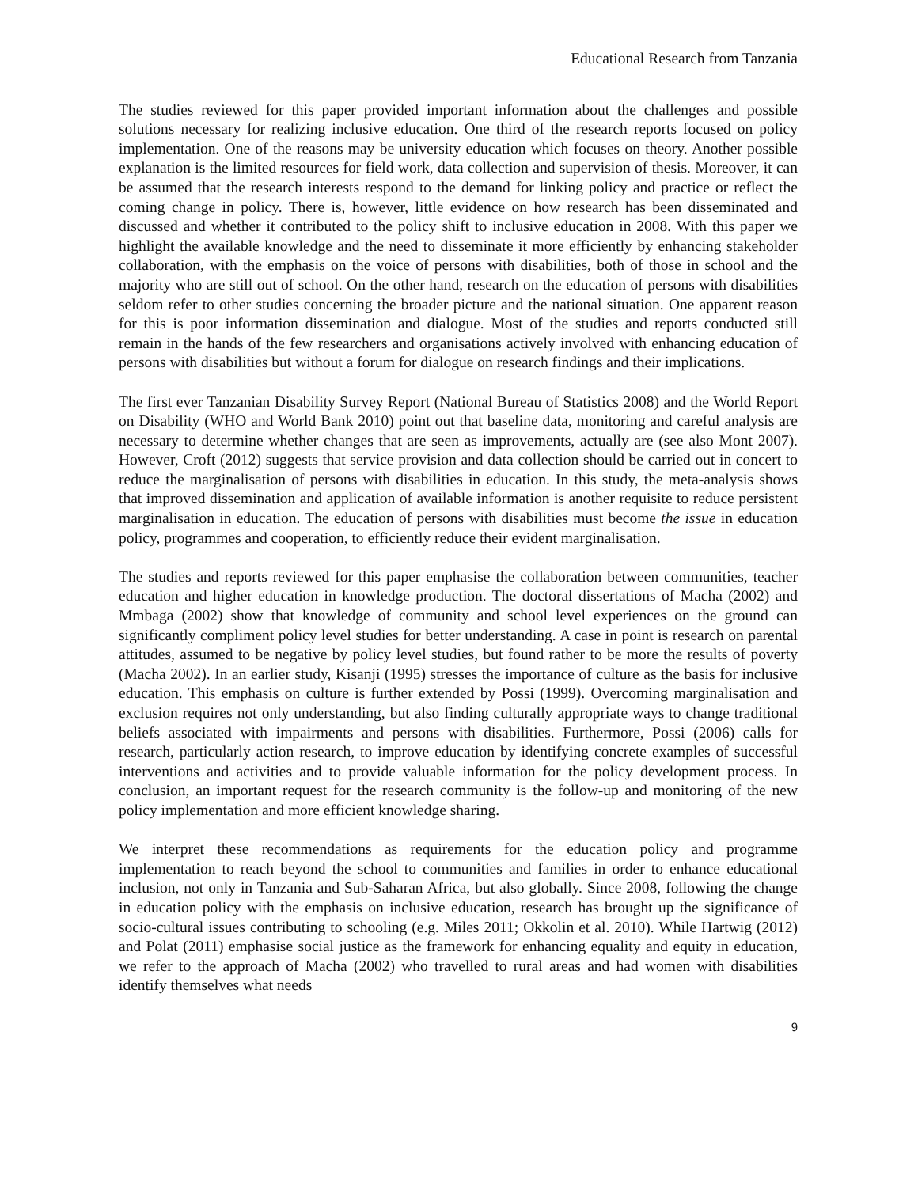Educational Research from Tanzania
The studies reviewed for this paper provided important information about the challenges and possible solutions necessary for realizing inclusive education. One third of the research reports focused on policy implementation. One of the reasons may be university education which focuses on theory. Another possible explanation is the limited resources for field work, data collection and supervision of thesis. Moreover, it can be assumed that the research interests respond to the demand for linking policy and practice or reflect the coming change in policy. There is, however, little evidence on how research has been disseminated and discussed and whether it contributed to the policy shift to inclusive education in 2008. With this paper we highlight the available knowledge and the need to disseminate it more efficiently by enhancing stakeholder collaboration, with the emphasis on the voice of persons with disabilities, both of those in school and the majority who are still out of school. On the other hand, research on the education of persons with disabilities seldom refer to other studies concerning the broader picture and the national situation. One apparent reason for this is poor information dissemination and dialogue. Most of the studies and reports conducted still remain in the hands of the few researchers and organisations actively involved with enhancing education of persons with disabilities but without a forum for dialogue on research findings and their implications.
The first ever Tanzanian Disability Survey Report (National Bureau of Statistics 2008) and the World Report on Disability (WHO and World Bank 2010) point out that baseline data, monitoring and careful analysis are necessary to determine whether changes that are seen as improvements, actually are (see also Mont 2007). However, Croft (2012) suggests that service provision and data collection should be carried out in concert to reduce the marginalisation of persons with disabilities in education. In this study, the meta-analysis shows that improved dissemination and application of available information is another requisite to reduce persistent marginalisation in education. The education of persons with disabilities must become the issue in education policy, programmes and cooperation, to efficiently reduce their evident marginalisation.
The studies and reports reviewed for this paper emphasise the collaboration between communities, teacher education and higher education in knowledge production. The doctoral dissertations of Macha (2002) and Mmbaga (2002) show that knowledge of community and school level experiences on the ground can significantly compliment policy level studies for better understanding. A case in point is research on parental attitudes, assumed to be negative by policy level studies, but found rather to be more the results of poverty (Macha 2002). In an earlier study, Kisanji (1995) stresses the importance of culture as the basis for inclusive education. This emphasis on culture is further extended by Possi (1999). Overcoming marginalisation and exclusion requires not only understanding, but also finding culturally appropriate ways to change traditional beliefs associated with impairments and persons with disabilities. Furthermore, Possi (2006) calls for research, particularly action research, to improve education by identifying concrete examples of successful interventions and activities and to provide valuable information for the policy development process. In conclusion, an important request for the research community is the follow-up and monitoring of the new policy implementation and more efficient knowledge sharing.
We interpret these recommendations as requirements for the education policy and programme implementation to reach beyond the school to communities and families in order to enhance educational inclusion, not only in Tanzania and Sub-Saharan Africa, but also globally. Since 2008, following the change in education policy with the emphasis on inclusive education, research has brought up the significance of socio-cultural issues contributing to schooling (e.g. Miles 2011; Okkolin et al. 2010). While Hartwig (2012) and Polat (2011) emphasise social justice as the framework for enhancing equality and equity in education, we refer to the approach of Macha (2002) who travelled to rural areas and had women with disabilities identify themselves what needs
9